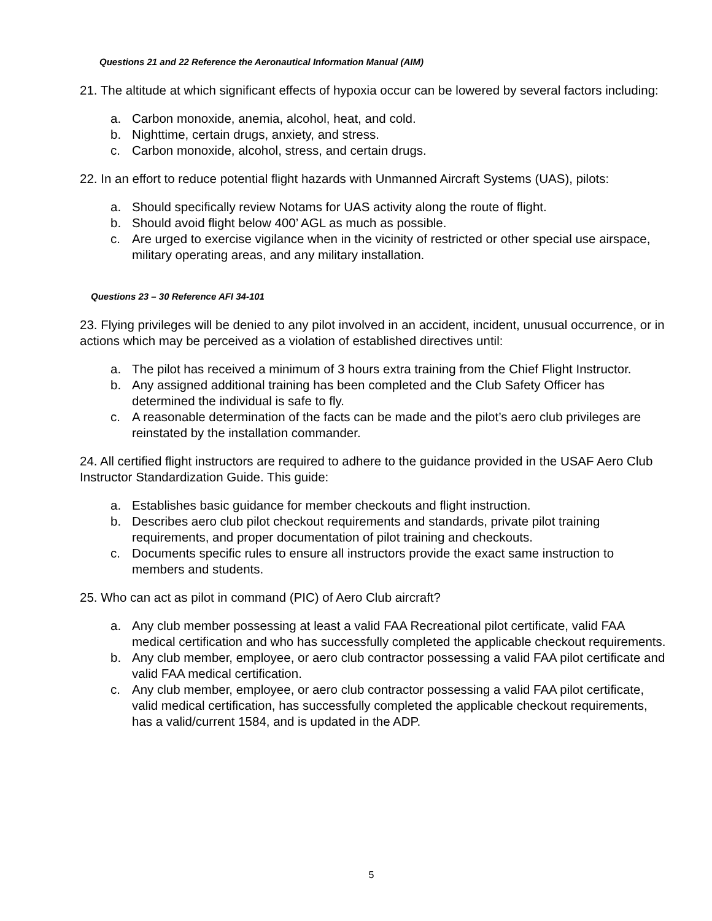Questions 21 and 22 Reference the Aeronautical Information Manual (AIM)
21. The altitude at which significant effects of hypoxia occur can be lowered by several factors including:
a. Carbon monoxide, anemia, alcohol, heat, and cold.
b. Nighttime, certain drugs, anxiety, and stress.
c. Carbon monoxide, alcohol, stress, and certain drugs.
22. In an effort to reduce potential flight hazards with Unmanned Aircraft Systems (UAS), pilots:
a. Should specifically review Notams for UAS activity along the route of flight.
b. Should avoid flight below 400’ AGL as much as possible.
c. Are urged to exercise vigilance when in the vicinity of restricted or other special use airspace, military operating areas, and any military installation.
Questions 23 – 30 Reference AFI 34-101
23. Flying privileges will be denied to any pilot involved in an accident, incident, unusual occurrence, or in actions which may be perceived as a violation of established directives until:
a. The pilot has received a minimum of 3 hours extra training from the Chief Flight Instructor.
b. Any assigned additional training has been completed and the Club Safety Officer has determined the individual is safe to fly.
c. A reasonable determination of the facts can be made and the pilot’s aero club privileges are reinstated by the installation commander.
24. All certified flight instructors are required to adhere to the guidance provided in the USAF Aero Club Instructor Standardization Guide. This guide:
a. Establishes basic guidance for member checkouts and flight instruction.
b. Describes aero club pilot checkout requirements and standards, private pilot training requirements, and proper documentation of pilot training and checkouts.
c. Documents specific rules to ensure all instructors provide the exact same instruction to members and students.
25. Who can act as pilot in command (PIC) of Aero Club aircraft?
a. Any club member possessing at least a valid FAA Recreational pilot certificate, valid FAA medical certification and who has successfully completed the applicable checkout requirements.
b. Any club member, employee, or aero club contractor possessing a valid FAA pilot certificate and valid FAA medical certification.
c. Any club member, employee, or aero club contractor possessing a valid FAA pilot certificate, valid medical certification, has successfully completed the applicable checkout requirements, has a valid/current 1584, and is updated in the ADP.
5